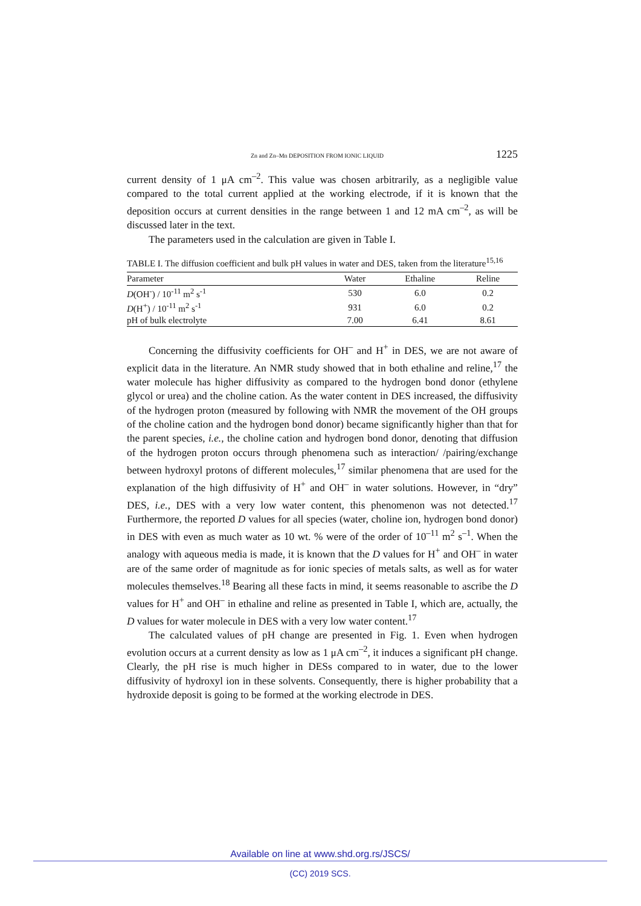Zn and Zn–Mn DEPOSITION FROM IONIC LIQUID 1225
current density of 1 μA cm<sup>–2</sup>. This value was chosen arbitrarily, as a negligible value compared to the total current applied at the working electrode, if it is known that the deposition occurs at current densities in the range between 1 and 12 mA cm<sup>–2</sup>, as will be discussed later in the text.
The parameters used in the calculation are given in Table I.
TABLE I. The diffusion coefficient and bulk pH values in water and DES, taken from the literature<sup>15,16</sup>
| Parameter | Water | Ethaline | Reline |
| --- | --- | --- | --- |
| D (OH<sup>-</sup>) / 10<sup>-11</sup> m<sup>2</sup> s<sup>-1</sup> | 530 | 6.0 | 0.2 |
| D (H<sup>+</sup>) / 10<sup>-11</sup> m<sup>2</sup> s<sup>-1</sup> | 931 | 6.0 | 0.2 |
| pH of bulk electrolyte | 7.00 | 6.41 | 8.61 |
Concerning the diffusivity coefficients for OH<sup>–</sup> and H<sup>+</sup> in DES, we are not aware of explicit data in the literature. An NMR study showed that in both ethaline and reline,<sup>17</sup> the water molecule has higher diffusivity as compared to the hydrogen bond donor (ethylene glycol or urea) and the choline cation. As the water content in DES increased, the diffusivity of the hydrogen proton (measured by following with NMR the movement of the OH groups of the choline cation and the hydrogen bond donor) became significantly higher than that for the parent species, i.e., the choline cation and hydrogen bond donor, denoting that diffusion of the hydrogen proton occurs through phenomena such as interaction/ /pairing/exchange between hydroxyl protons of different molecules,<sup>17</sup> similar phenomena that are used for the explanation of the high diffusivity of H<sup>+</sup> and OH<sup>–</sup> in water solutions. However, in “dry” DES, i.e., DES with a very low water content, this phenomenon was not detected.<sup>17</sup> Furthermore, the reported D values for all species (water, choline ion, hydrogen bond donor) in DES with even as much water as 10 wt. % were of the order of 10<sup>–11</sup> m<sup>2</sup> s<sup>–1</sup>. When the analogy with aqueous media is made, it is known that the D values for H<sup>+</sup> and OH<sup>–</sup> in water are of the same order of magnitude as for ionic species of metals salts, as well as for water molecules themselves.<sup>18</sup> Bearing all these facts in mind, it seems reasonable to ascribe the D values for H<sup>+</sup> and OH<sup>–</sup> in ethaline and reline as presented in Table I, which are, actually, the D values for water molecule in DES with a very low water content.<sup>17</sup>
The calculated values of pH change are presented in Fig. 1. Even when hydrogen evolution occurs at a current density as low as 1 μA cm<sup>–2</sup>, it induces a significant pH change. Clearly, the pH rise is much higher in DESs compared to in water, due to the lower diffusivity of hydroxyl ion in these solvents. Consequently, there is higher probability that a hydroxide deposit is going to be formed at the working electrode in DES.
Available on line at www.shd.org.rs/JSCS/
(CC) 2019 SCS.